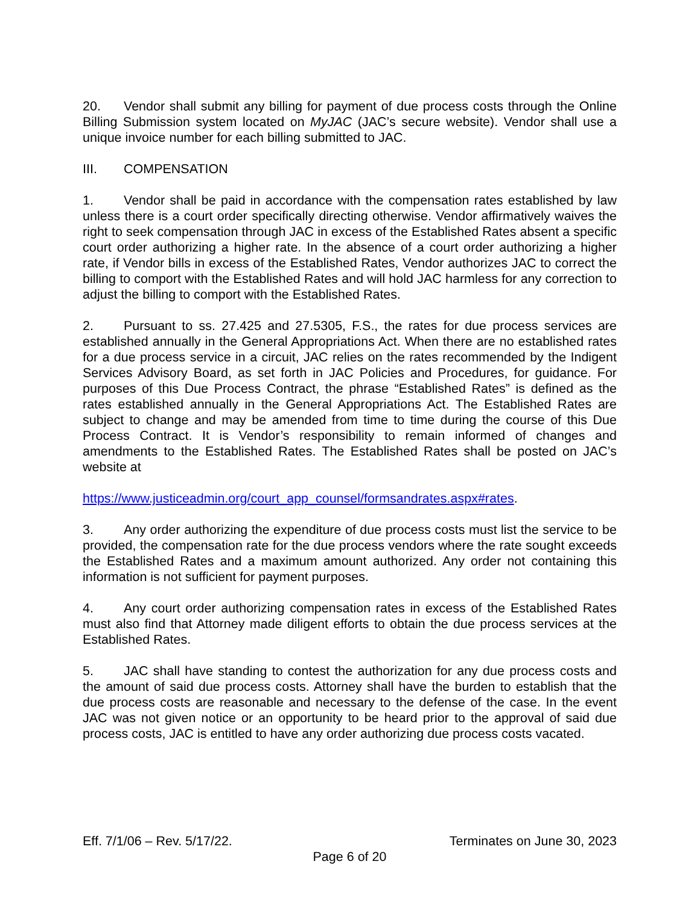20. Vendor shall submit any billing for payment of due process costs through the Online Billing Submission system located on MyJAC (JAC’s secure website). Vendor shall use a unique invoice number for each billing submitted to JAC.
III. COMPENSATION
1. Vendor shall be paid in accordance with the compensation rates established by law unless there is a court order specifically directing otherwise. Vendor affirmatively waives the right to seek compensation through JAC in excess of the Established Rates absent a specific court order authorizing a higher rate. In the absence of a court order authorizing a higher rate, if Vendor bills in excess of the Established Rates, Vendor authorizes JAC to correct the billing to comport with the Established Rates and will hold JAC harmless for any correction to adjust the billing to comport with the Established Rates.
2. Pursuant to ss. 27.425 and 27.5305, F.S., the rates for due process services are established annually in the General Appropriations Act. When there are no established rates for a due process service in a circuit, JAC relies on the rates recommended by the Indigent Services Advisory Board, as set forth in JAC Policies and Procedures, for guidance. For purposes of this Due Process Contract, the phrase “Established Rates” is defined as the rates established annually in the General Appropriations Act. The Established Rates are subject to change and may be amended from time to time during the course of this Due Process Contract. It is Vendor’s responsibility to remain informed of changes and amendments to the Established Rates. The Established Rates shall be posted on JAC’s website at
https://www.justiceadmin.org/court_app_counsel/formsandrates.aspx#rates.
3. Any order authorizing the expenditure of due process costs must list the service to be provided, the compensation rate for the due process vendors where the rate sought exceeds the Established Rates and a maximum amount authorized. Any order not containing this information is not sufficient for payment purposes.
4. Any court order authorizing compensation rates in excess of the Established Rates must also find that Attorney made diligent efforts to obtain the due process services at the Established Rates.
5. JAC shall have standing to contest the authorization for any due process costs and the amount of said due process costs. Attorney shall have the burden to establish that the due process costs are reasonable and necessary to the defense of the case. In the event JAC was not given notice or an opportunity to be heard prior to the approval of said due process costs, JAC is entitled to have any order authorizing due process costs vacated.
Eff. 7/1/06 – Rev. 5/17/22. Terminates on June 30, 2023
Page 6 of 20
REVIEW COPY